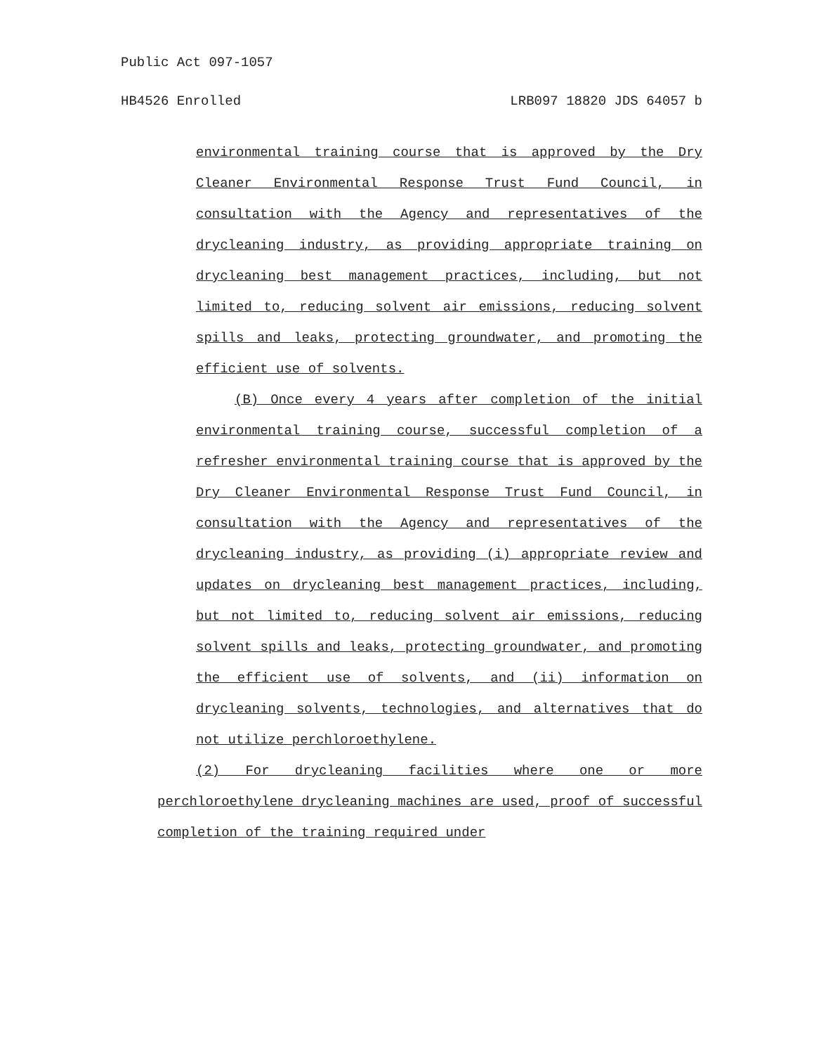Public Act 097-1057
HB4526 Enrolled LRB097 18820 JDS 64057 b
environmental training course that is approved by the Dry Cleaner Environmental Response Trust Fund Council, in consultation with the Agency and representatives of the drycleaning industry, as providing appropriate training on drycleaning best management practices, including, but not limited to, reducing solvent air emissions, reducing solvent spills and leaks, protecting groundwater, and promoting the efficient use of solvents.
(B) Once every 4 years after completion of the initial environmental training course, successful completion of a refresher environmental training course that is approved by the Dry Cleaner Environmental Response Trust Fund Council, in consultation with the Agency and representatives of the drycleaning industry, as providing (i) appropriate review and updates on drycleaning best management practices, including, but not limited to, reducing solvent air emissions, reducing solvent spills and leaks, protecting groundwater, and promoting the efficient use of solvents, and (ii) information on drycleaning solvents, technologies, and alternatives that do not utilize perchloroethylene.
(2) For drycleaning facilities where one or more perchloroethylene drycleaning machines are used, proof of successful completion of the training required under